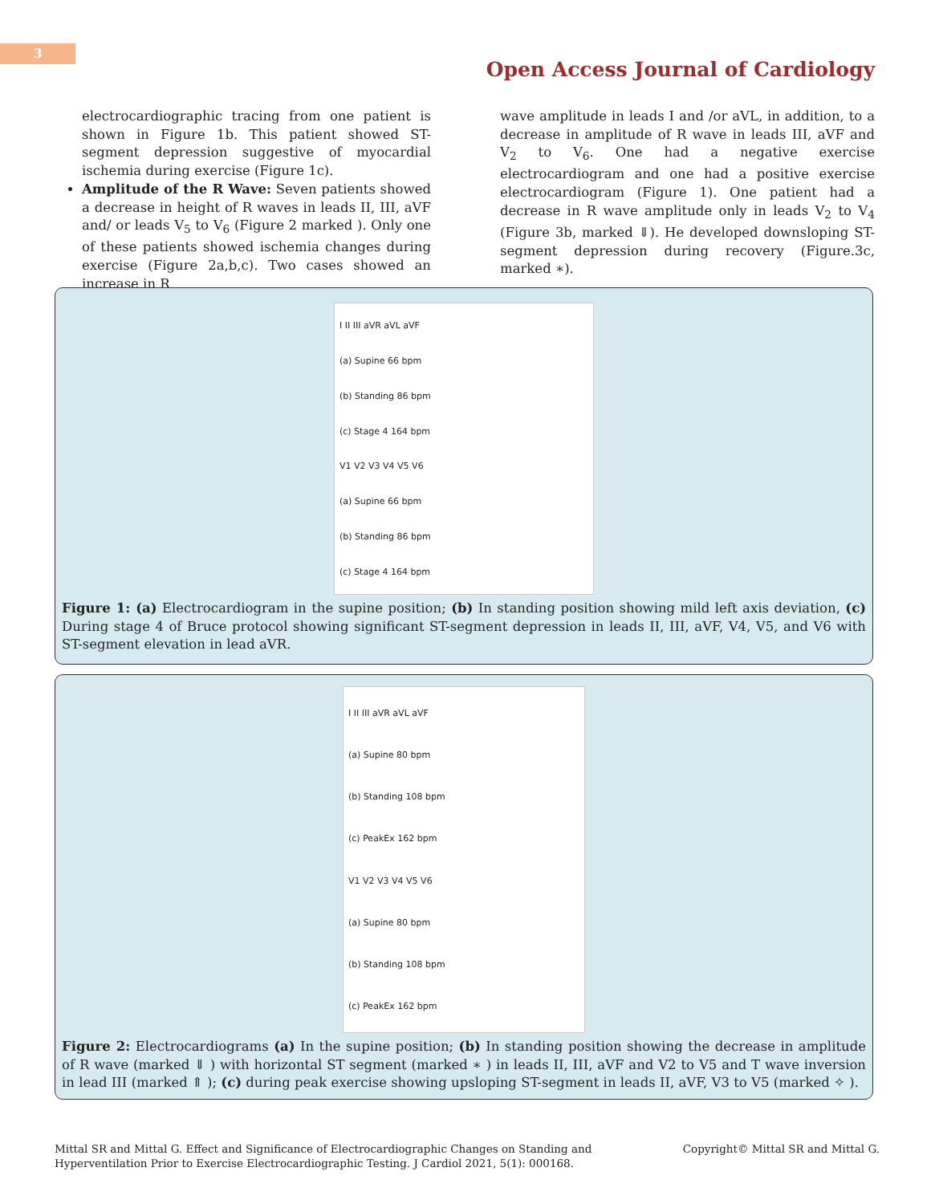3
Open Access Journal of Cardiology
electrocardiographic tracing from one patient is shown in Figure 1b. This patient showed ST-segment depression suggestive of myocardial ischemia during exercise (Figure 1c).
Amplitude of the R Wave: Seven patients showed a decrease in height of R waves in leads II, III, aVF and/ or leads V<sub>5</sub> to V<sub>6</sub> (Figure 2 marked ). Only one of these patients showed ischemia changes during exercise (Figure 2a,b,c). Two cases showed an increase in R
wave amplitude in leads I and /or aVL, in addition, to a decrease in amplitude of R wave in leads III, aVF and V<sub>2</sub> to V<sub>6</sub>. One had a negative exercise electrocardiogram and one had a positive exercise electrocardiogram (Figure 1). One patient had a decrease in R wave amplitude only in leads V<sub>2</sub> to V<sub>4</sub> (Figure 3b, marked ⇓). He developed downsloping ST-segment depression during recovery (Figure.3c, marked ∗).
I II III aVR aVL aVF
(a) Supine 66 bpm
(b) Standing 86 bpm
(c) Stage 4 164 bpm
V1 V2 V3 V4 V5 V6
(a) Supine 66 bpm
(b) Standing 86 bpm
(c) Stage 4 164 bpm
Figure 1: (a) Electrocardiogram in the supine position; (b) In standing position showing mild left axis deviation, (c) During stage 4 of Bruce protocol showing significant ST-segment depression in leads II, III, aVF, V4, V5, and V6 with ST-segment elevation in lead aVR.
I II III aVR aVL aVF
(a) Supine 80 bpm
(b) Standing 108 bpm
(c) PeakEx 162 bpm
V1 V2 V3 V4 V5 V6
(a) Supine 80 bpm
(b) Standing 108 bpm
(c) PeakEx 162 bpm
Figure 2: Electrocardiograms (a) In the supine position; (b) In standing position showing the decrease in amplitude of R wave (marked ⇓ ) with horizontal ST segment (marked ∗ ) in leads II, III, aVF and V2 to V5 and T wave inversion in lead III (marked ⇑ ); (c) during peak exercise showing upsloping ST-segment in leads II, aVF, V3 to V5 (marked ✧ ).
Mittal SR and Mittal G. Effect and Significance of Electrocardiographic Changes on Standing and
Hyperventilation Prior to Exercise Electrocardiographic Testing. J Cardiol 2021, 5(1): 000168.
Copyright© Mittal SR and Mittal G.